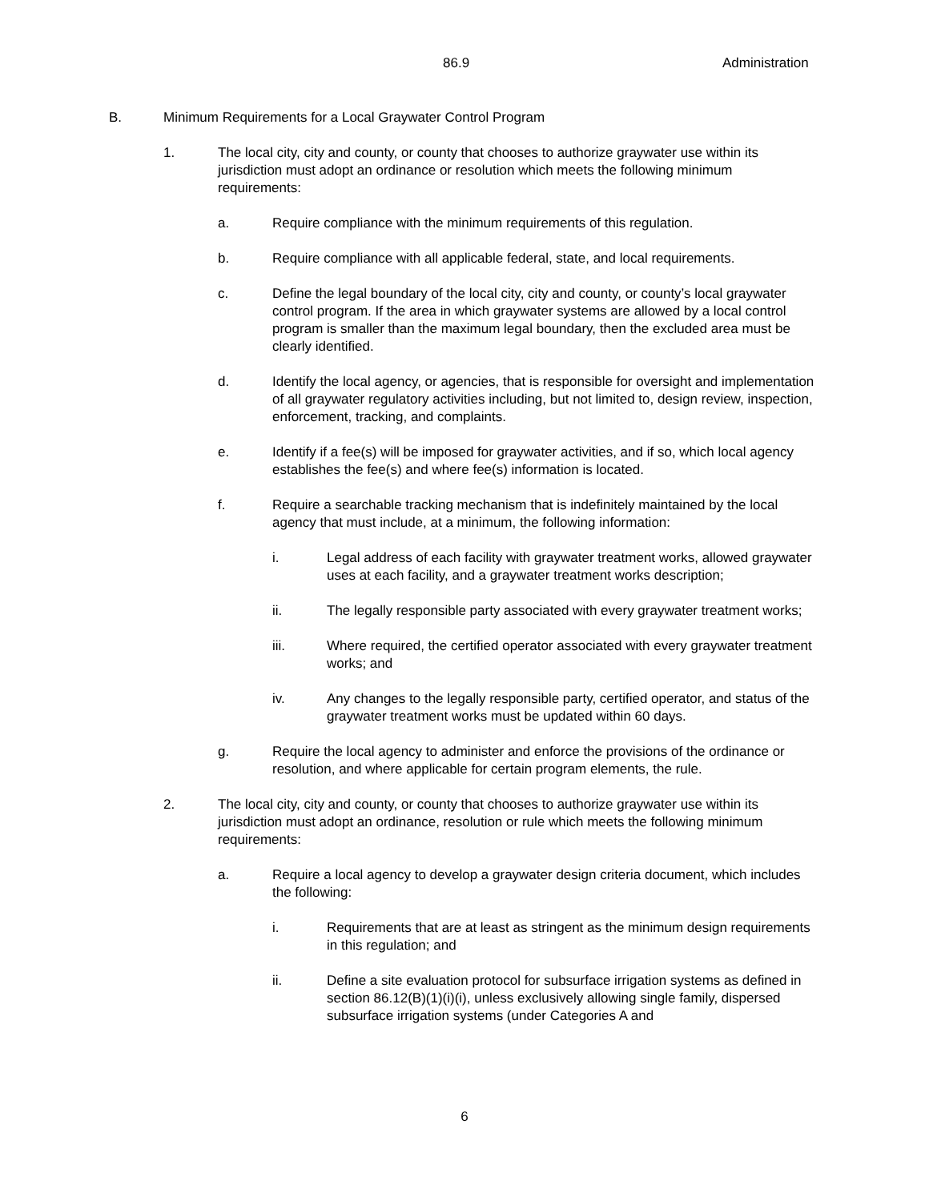86.9 Administration
B. Minimum Requirements for a Local Graywater Control Program
1. The local city, city and county, or county that chooses to authorize graywater use within its jurisdiction must adopt an ordinance or resolution which meets the following minimum requirements:
a. Require compliance with the minimum requirements of this regulation.
b. Require compliance with all applicable federal, state, and local requirements.
c. Define the legal boundary of the local city, city and county, or county’s local graywater control program. If the area in which graywater systems are allowed by a local control program is smaller than the maximum legal boundary, then the excluded area must be clearly identified.
d. Identify the local agency, or agencies, that is responsible for oversight and implementation of all graywater regulatory activities including, but not limited to, design review, inspection, enforcement, tracking, and complaints.
e. Identify if a fee(s) will be imposed for graywater activities, and if so, which local agency establishes the fee(s) and where fee(s) information is located.
f. Require a searchable tracking mechanism that is indefinitely maintained by the local agency that must include, at a minimum, the following information:
i. Legal address of each facility with graywater treatment works, allowed graywater uses at each facility, and a graywater treatment works description;
ii. The legally responsible party associated with every graywater treatment works;
iii. Where required, the certified operator associated with every graywater treatment works; and
iv. Any changes to the legally responsible party, certified operator, and status of the graywater treatment works must be updated within 60 days.
g. Require the local agency to administer and enforce the provisions of the ordinance or resolution, and where applicable for certain program elements, the rule.
2. The local city, city and county, or county that chooses to authorize graywater use within its jurisdiction must adopt an ordinance, resolution or rule which meets the following minimum requirements:
a. Require a local agency to develop a graywater design criteria document, which includes the following:
i. Requirements that are at least as stringent as the minimum design requirements in this regulation; and
ii. Define a site evaluation protocol for subsurface irrigation systems as defined in section 86.12(B)(1)(i)(i), unless exclusively allowing single family, dispersed subsurface irrigation systems (under Categories A and
6